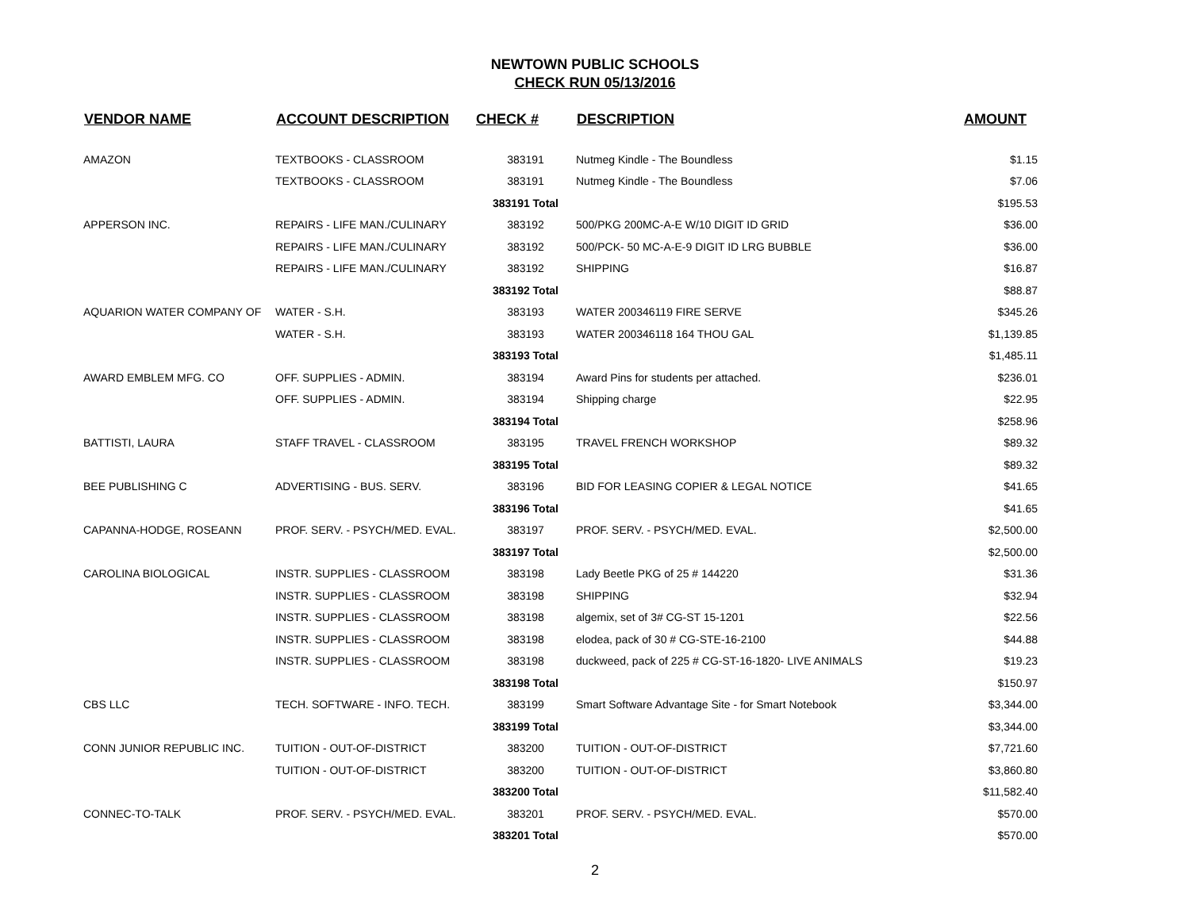NEWTOWN PUBLIC SCHOOLS
CHECK RUN 05/13/2016
| VENDOR NAME | ACCOUNT DESCRIPTION | CHECK # | DESCRIPTION | AMOUNT |
| --- | --- | --- | --- | --- |
| AMAZON | TEXTBOOKS - CLASSROOM | 383191 | Nutmeg Kindle - The Boundless | $1.15 |
| | TEXTBOOKS - CLASSROOM | 383191 | Nutmeg Kindle - The Boundless | $7.06 |
| | | 383191 Total | | $195.53 |
| APPERSON INC. | REPAIRS - LIFE MAN./CULINARY | 383192 | 500/PKG 200MC-A-E W/10 DIGIT ID GRID | $36.00 |
| | REPAIRS - LIFE MAN./CULINARY | 383192 | 500/PCK- 50 MC-A-E-9 DIGIT ID LRG BUBBLE | $36.00 |
| | REPAIRS - LIFE MAN./CULINARY | 383192 | SHIPPING | $16.87 |
| | | 383192 Total | | $88.87 |
| AQUARION WATER COMPANY OF | WATER - S.H. | 383193 | WATER 200346119 FIRE SERVE | $345.26 |
| | WATER - S.H. | 383193 | WATER 200346118 164 THOU GAL | $1,139.85 |
| | | 383193 Total | | $1,485.11 |
| AWARD EMBLEM MFG. CO | OFF. SUPPLIES - ADMIN. | 383194 | Award Pins for students per attached. | $236.01 |
| | OFF. SUPPLIES - ADMIN. | 383194 | Shipping charge | $22.95 |
| | | 383194 Total | | $258.96 |
| BATTISTI, LAURA | STAFF TRAVEL - CLASSROOM | 383195 | TRAVEL FRENCH WORKSHOP | $89.32 |
| | | 383195 Total | | $89.32 |
| BEE PUBLISHING C | ADVERTISING - BUS. SERV. | 383196 | BID FOR LEASING COPIER & LEGAL NOTICE | $41.65 |
| | | 383196 Total | | $41.65 |
| CAPANNA-HODGE, ROSEANN | PROF. SERV. - PSYCH/MED. EVAL. | 383197 | PROF. SERV. - PSYCH/MED. EVAL. | $2,500.00 |
| | | 383197 Total | | $2,500.00 |
| CAROLINA BIOLOGICAL | INSTR. SUPPLIES - CLASSROOM | 383198 | Lady Beetle PKG of 25 # 144220 | $31.36 |
| | INSTR. SUPPLIES - CLASSROOM | 383198 | SHIPPING | $32.94 |
| | INSTR. SUPPLIES - CLASSROOM | 383198 | algemix, set of 3# CG-ST 15-1201 | $22.56 |
| | INSTR. SUPPLIES - CLASSROOM | 383198 | elodea, pack of 30 # CG-STE-16-2100 | $44.88 |
| | INSTR. SUPPLIES - CLASSROOM | 383198 | duckweed, pack of 225 # CG-ST-16-1820- LIVE ANIMALS | $19.23 |
| | | 383198 Total | | $150.97 |
| CBS LLC | TECH. SOFTWARE - INFO. TECH. | 383199 | Smart Software Advantage Site - for Smart Notebook | $3,344.00 |
| | | 383199 Total | | $3,344.00 |
| CONN JUNIOR REPUBLIC INC. | TUITION - OUT-OF-DISTRICT | 383200 | TUITION - OUT-OF-DISTRICT | $7,721.60 |
| | TUITION - OUT-OF-DISTRICT | 383200 | TUITION - OUT-OF-DISTRICT | $3,860.80 |
| | | 383200 Total | | $11,582.40 |
| CONNEC-TO-TALK | PROF. SERV. - PSYCH/MED. EVAL. | 383201 | PROF. SERV. - PSYCH/MED. EVAL. | $570.00 |
| | | 383201 Total | | $570.00 |
2